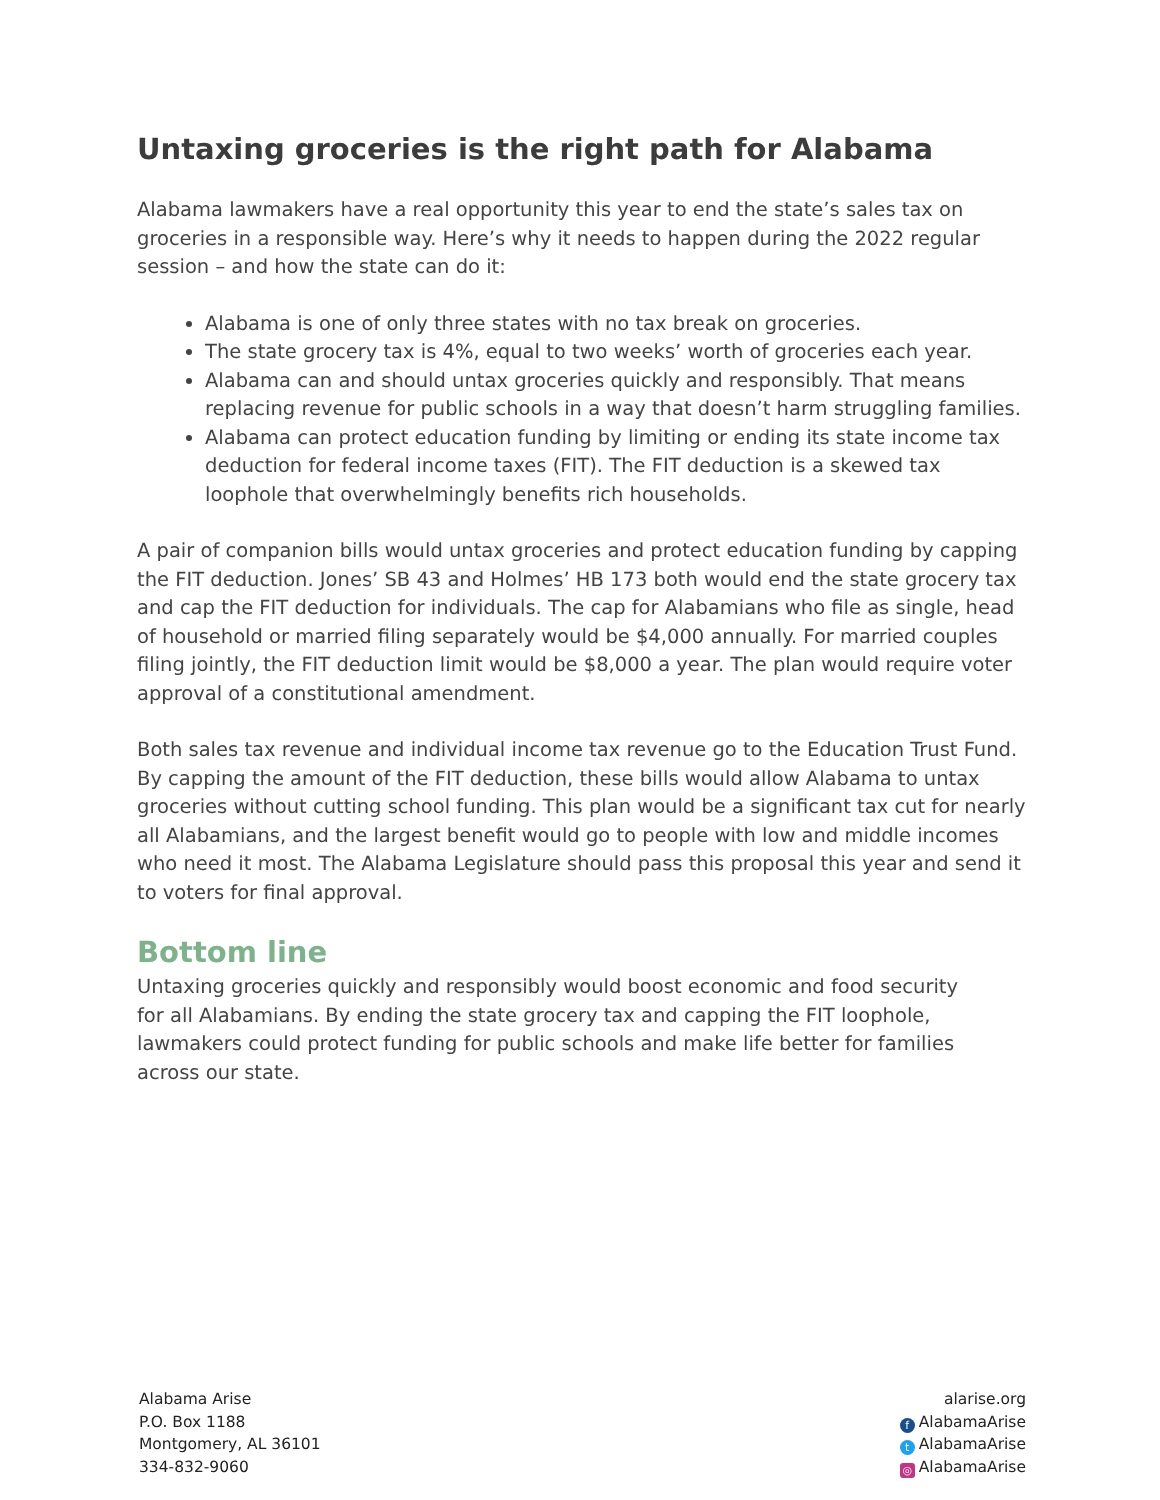Untaxing groceries is the right path for Alabama
Alabama lawmakers have a real opportunity this year to end the state’s sales tax on groceries in a responsible way. Here’s why it needs to happen during the 2022 regular session – and how the state can do it:
Alabama is one of only three states with no tax break on groceries.
The state grocery tax is 4%, equal to two weeks’ worth of groceries each year.
Alabama can and should untax groceries quickly and responsibly. That means replacing revenue for public schools in a way that doesn’t harm struggling families.
Alabama can protect education funding by limiting or ending its state income tax deduction for federal income taxes (FIT). The FIT deduction is a skewed tax loophole that overwhelmingly benefits rich households.
A pair of companion bills would untax groceries and protect education funding by capping the FIT deduction. Jones’ SB 43 and Holmes’ HB 173 both would end the state grocery tax and cap the FIT deduction for individuals. The cap for Alabamians who file as single, head of household or married filing separately would be $4,000 annually. For married couples filing jointly, the FIT deduction limit would be $8,000 a year. The plan would require voter approval of a constitutional amendment.
Both sales tax revenue and individual income tax revenue go to the Education Trust Fund. By capping the amount of the FIT deduction, these bills would allow Alabama to untax groceries without cutting school funding. This plan would be a significant tax cut for nearly all Alabamians, and the largest benefit would go to people with low and middle incomes who need it most. The Alabama Legislature should pass this proposal this year and send it to voters for final approval.
Bottom line
Untaxing groceries quickly and responsibly would boost economic and food security for all Alabamians. By ending the state grocery tax and capping the FIT loophole, lawmakers could protect funding for public schools and make life better for families across our state.
Alabama Arise
P.O. Box 1188
Montgomery, AL 36101
334-832-9060
alarise.org
f AlabamaArise
t AlabamaArise
◎ AlabamaArise